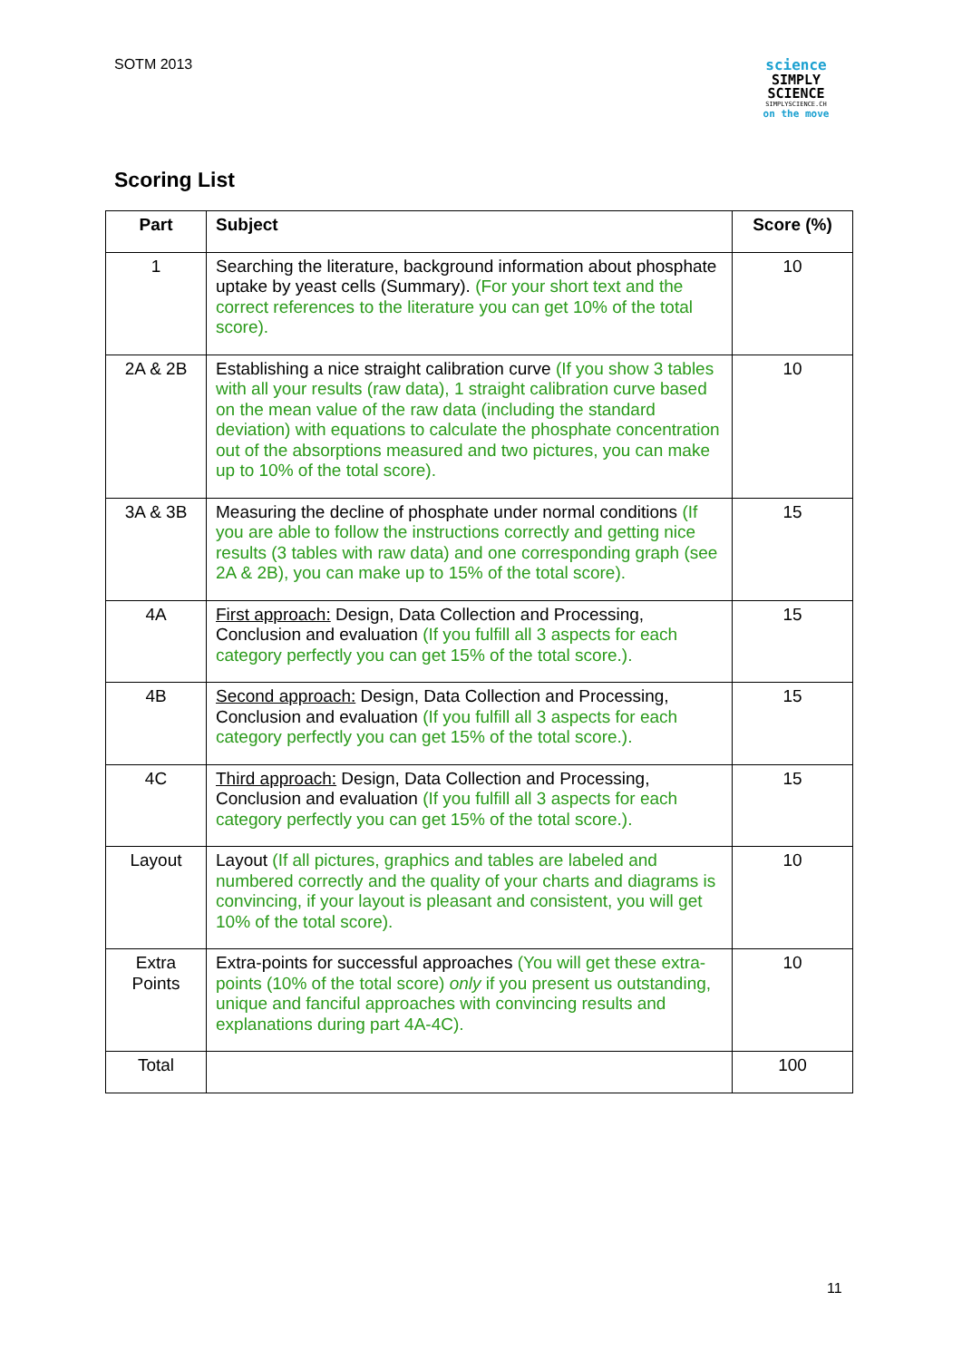SOTM 2013
science
SIMPLY
SCIENCE
SIMPLYSCIENCE.CH
on the move
Scoring List
| Part | Subject | Score (%) |
| --- | --- | --- |
| 1 | Searching the literature, background information about phosphate uptake by yeast cells (Summary). (For your short text and the correct references to the literature you can get 10% of the total score). | 10 |
| 2A & 2B | Establishing a nice straight calibration curve (If you show 3 tables with all your results (raw data), 1 straight calibration curve based on the mean value of the raw data (including the standard deviation) with equations to calculate the phosphate concentration out of the absorptions measured and two pictures, you can make up to 10% of the total score). | 10 |
| 3A & 3B | Measuring the decline of phosphate under normal conditions (If you are able to follow the instructions correctly and getting nice results (3 tables with raw data) and one corresponding graph (see 2A & 2B), you can make up to 15% of the total score). | 15 |
| 4A | First approach: Design, Data Collection and Processing, Conclusion and evaluation (If you fulfill all 3 aspects for each category perfectly you can get 15% of the total score.). | 15 |
| 4B | Second approach: Design, Data Collection and Processing, Conclusion and evaluation (If you fulfill all 3 aspects for each category perfectly you can get 15% of the total score.). | 15 |
| 4C | Third approach: Design, Data Collection and Processing, Conclusion and evaluation (If you fulfill all 3 aspects for each category perfectly you can get 15% of the total score.). | 15 |
| Layout | Layout (If all pictures, graphics and tables are labeled and numbered correctly and the quality of your charts and diagrams is convincing, if your layout is pleasant and consistent, you will get 10% of the total score). | 10 |
| Extra Points | Extra-points for successful approaches (You will get these extra-points (10% of the total score) only if you present us outstanding, unique and fanciful approaches with convincing results and explanations during part 4A-4C). | 10 |
| Total | | 100 |
11